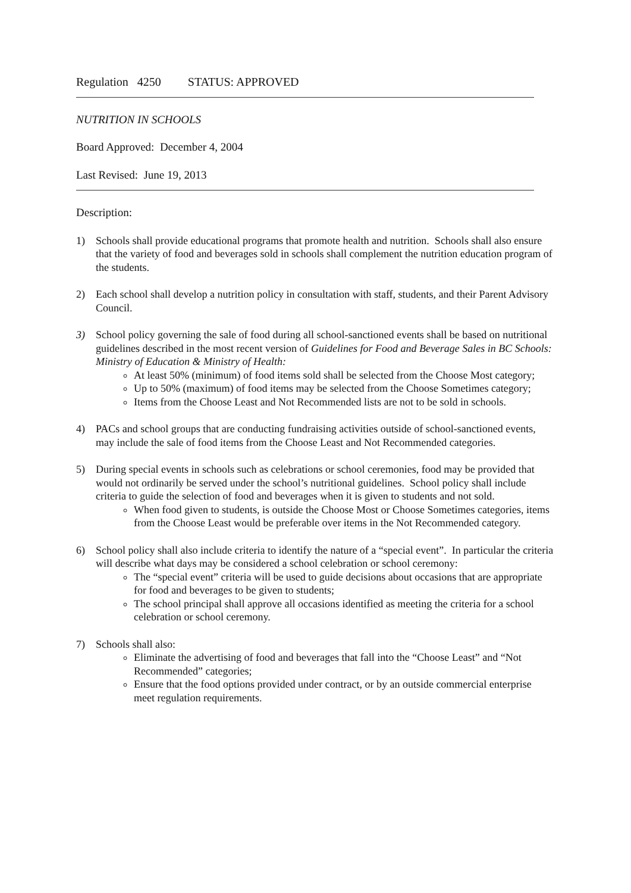Regulation 4250 STATUS: APPROVED
NUTRITION IN SCHOOLS
Board Approved: December 4, 2004
Last Revised: June 19, 2013
Description:
1) Schools shall provide educational programs that promote health and nutrition. Schools shall also ensure that the variety of food and beverages sold in schools shall complement the nutrition education program of the students.
2) Each school shall develop a nutrition policy in consultation with staff, students, and their Parent Advisory Council.
3) School policy governing the sale of food during all school-sanctioned events shall be based on nutritional guidelines described in the most recent version of Guidelines for Food and Beverage Sales in BC Schools: Ministry of Education & Ministry of Health:
At least 50% (minimum) of food items sold shall be selected from the Choose Most category;
Up to 50% (maximum) of food items may be selected from the Choose Sometimes category;
Items from the Choose Least and Not Recommended lists are not to be sold in schools.
4) PACs and school groups that are conducting fundraising activities outside of school-sanctioned events, may include the sale of food items from the Choose Least and Not Recommended categories.
5) During special events in schools such as celebrations or school ceremonies, food may be provided that would not ordinarily be served under the school’s nutritional guidelines. School policy shall include criteria to guide the selection of food and beverages when it is given to students and not sold.
When food given to students, is outside the Choose Most or Choose Sometimes categories, items from the Choose Least would be preferable over items in the Not Recommended category.
6) School policy shall also include criteria to identify the nature of a “special event”. In particular the criteria will describe what days may be considered a school celebration or school ceremony:
The “special event” criteria will be used to guide decisions about occasions that are appropriate for food and beverages to be given to students;
The school principal shall approve all occasions identified as meeting the criteria for a school celebration or school ceremony.
7) Schools shall also:
Eliminate the advertising of food and beverages that fall into the “Choose Least” and “Not Recommended” categories;
Ensure that the food options provided under contract, or by an outside commercial enterprise meet regulation requirements.